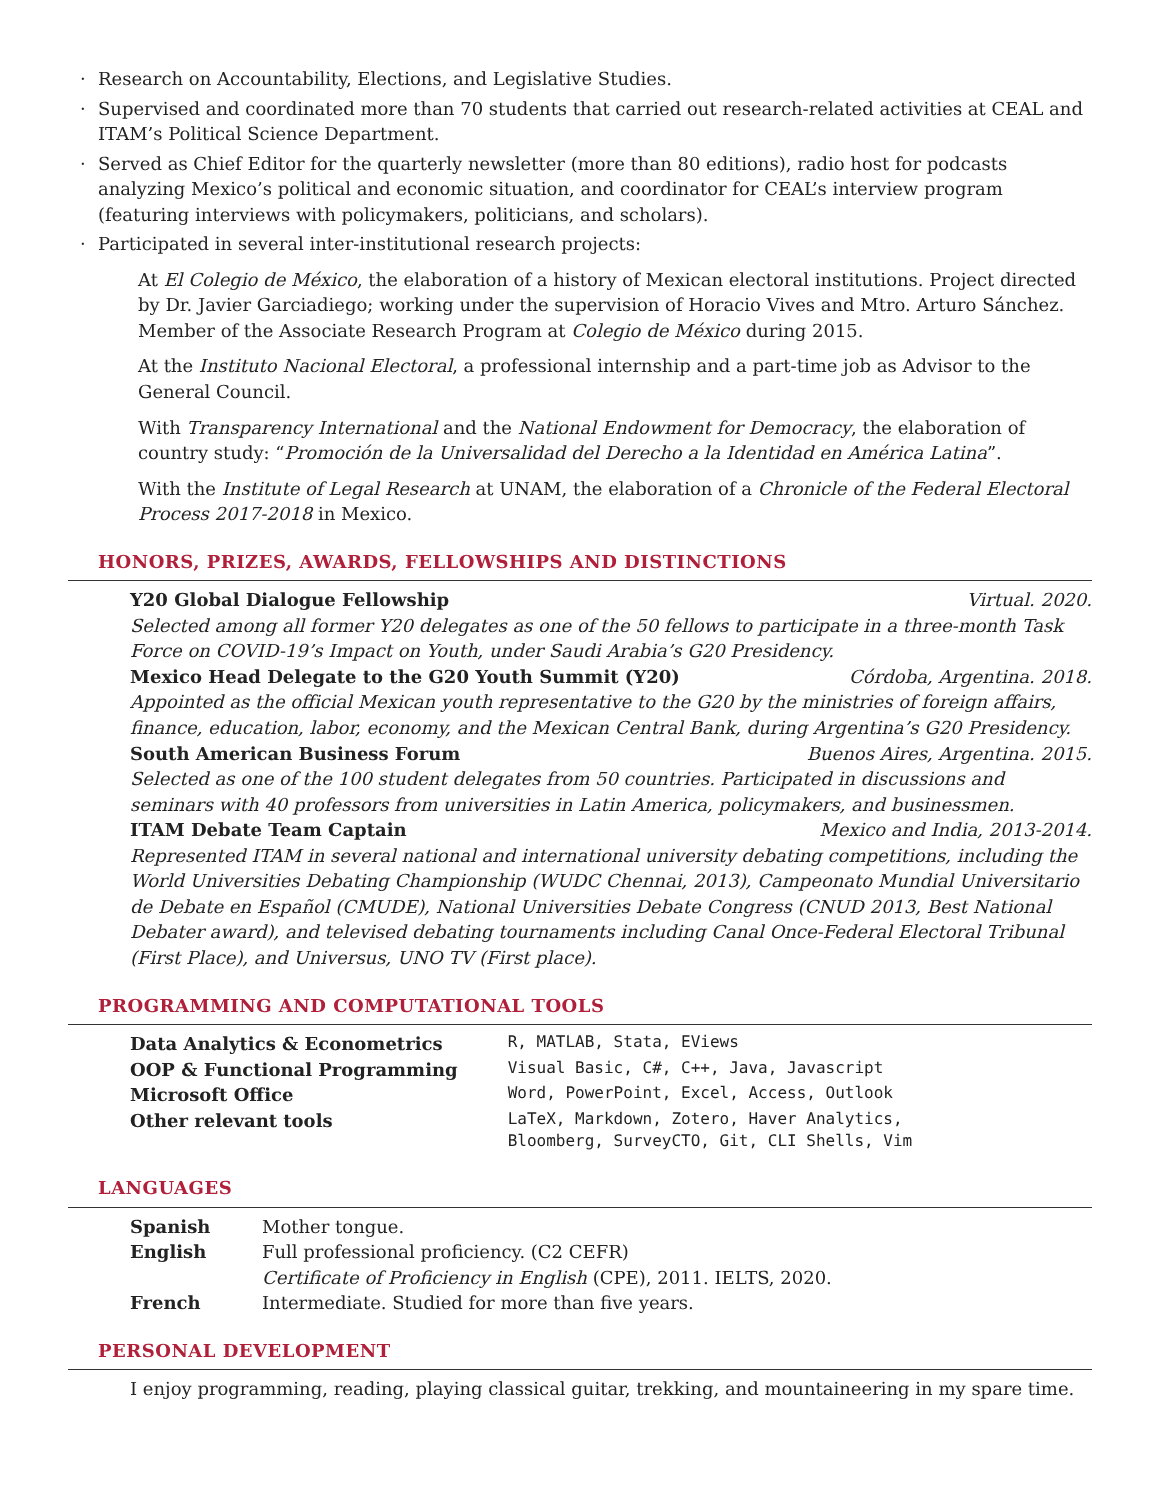· Research on Accountability, Elections, and Legislative Studies.
· Supervised and coordinated more than 70 students that carried out research-related activities at CEAL and ITAM’s Political Science Department.
· Served as Chief Editor for the quarterly newsletter (more than 80 editions), radio host for podcasts analyzing Mexico’s political and economic situation, and coordinator for CEAL’s interview program (featuring interviews with policymakers, politicians, and scholars).
· Participated in several inter-institutional research projects:
At El Colegio de México, the elaboration of a history of Mexican electoral institutions. Project directed by Dr. Javier Garciadiego; working under the supervision of Horacio Vives and Mtro. Arturo Sánchez. Member of the Associate Research Program at Colegio de México during 2015.
At the Instituto Nacional Electoral, a professional internship and a part-time job as Advisor to the General Council.
With Transparency International and the National Endowment for Democracy, the elaboration of country study: “Promoción de la Universalidad del Derecho a la Identidad en América Latina”.
With the Institute of Legal Research at UNAM, the elaboration of a Chronicle of the Federal Electoral Process 2017-2018 in Mexico.
HONORS, PRIZES, AWARDS, FELLOWSHIPS AND DISTINCTIONS
Y20 Global Dialogue Fellowship Virtual. 2020.
Selected among all former Y20 delegates as one of the 50 fellows to participate in a three-month Task Force on COVID-19’s Impact on Youth, under Saudi Arabia’s G20 Presidency.
Mexico Head Delegate to the G20 Youth Summit (Y20) Córdoba, Argentina. 2018.
Appointed as the official Mexican youth representative to the G20 by the ministries of foreign affairs, finance, education, labor, economy, and the Mexican Central Bank, during Argentina’s G20 Presidency.
South American Business Forum Buenos Aires, Argentina. 2015.
Selected as one of the 100 student delegates from 50 countries. Participated in discussions and seminars with 40 professors from universities in Latin America, policymakers, and businessmen.
ITAM Debate Team Captain Mexico and India, 2013-2014.
Represented ITAM in several national and international university debating competitions, including the World Universities Debating Championship (WUDC Chennai, 2013), Campeonato Mundial Universitario de Debate en Español (CMUDE), National Universities Debate Congress (CNUD 2013, Best National Debater award), and televised debating tournaments including Canal Once-Federal Electoral Tribunal (First Place), and Universus, UNO TV (First place).
PROGRAMMING AND COMPUTATIONAL TOOLS
| Data Analytics & Econometrics | R, MATLAB, Stata, EViews |
| OOP & Functional Programming | Visual Basic, C#, C++, Java, Javascript |
| Microsoft Office | Word, PowerPoint, Excel, Access, Outlook |
| Other relevant tools | LaTeX, Markdown, Zotero, Haver Analytics, Bloomberg, SurveyCTO, Git, CLI Shells, Vim |
LANGUAGES
| Spanish | Mother tongue. |
| English | Full professional proficiency. (C2 CEFR) Certificate of Proficiency in English (CPE), 2011. IELTS, 2020. |
| French | Intermediate. Studied for more than five years. |
PERSONAL DEVELOPMENT
I enjoy programming, reading, playing classical guitar, trekking, and mountaineering in my spare time.